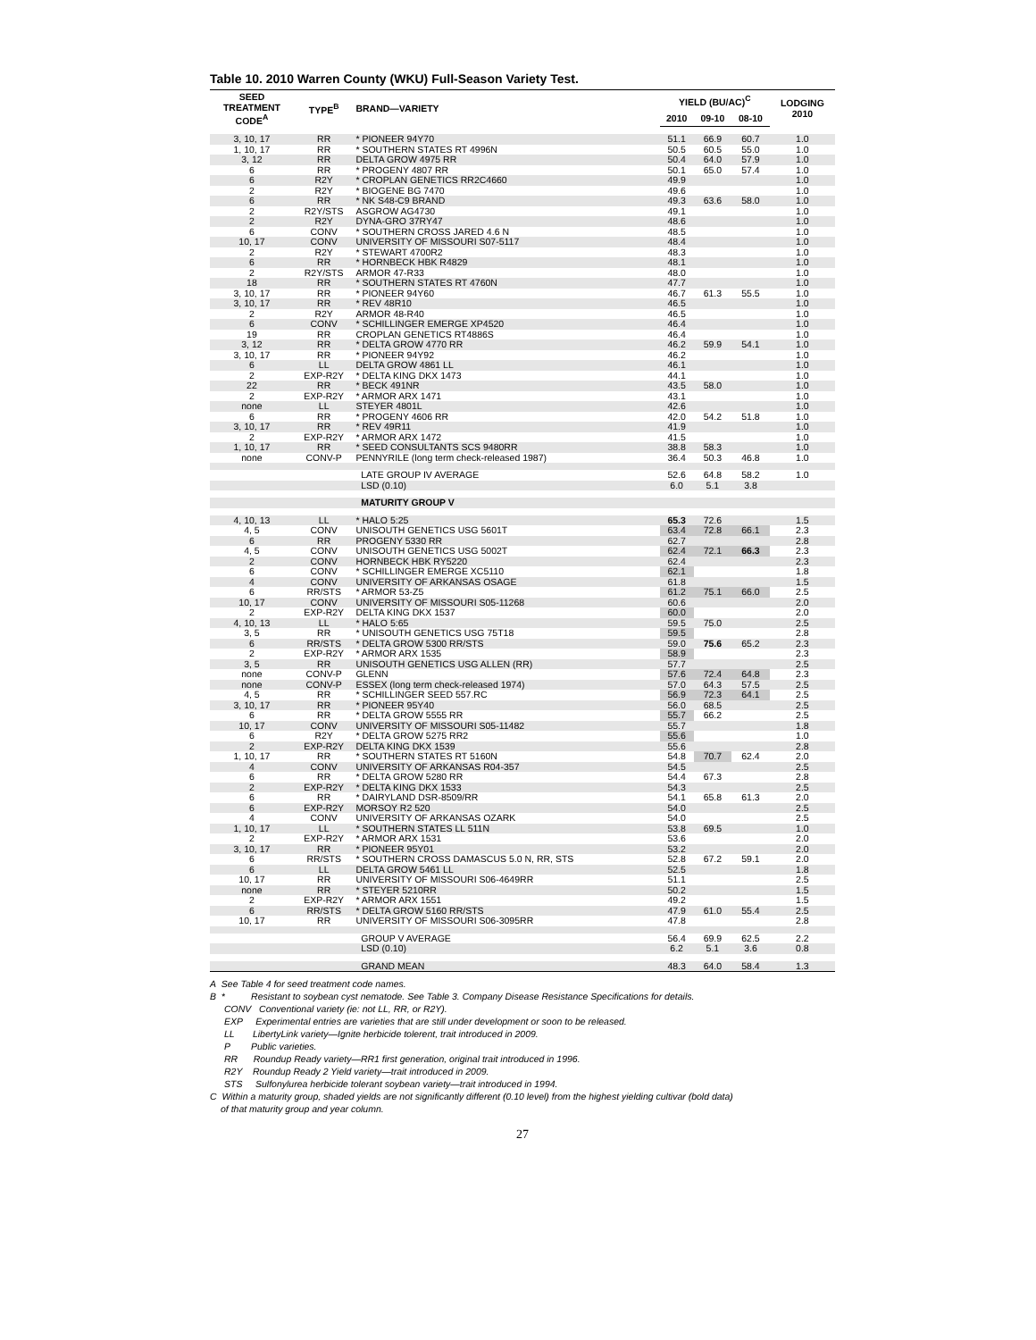Table 10. 2010 Warren County (WKU) Full-Season Variety Test.
| SEED TREATMENT CODE<sup>A</sup> | TYPE<sup>B</sup> | BRAND—VARIETY | YIELD (BU/AC)<sup>C</sup> | | | LODGING 2010 |
| --- | --- | --- | --- | --- | --- | --- |
| | | | 2010 | 09-10 | 08-10 | |
| 3, 10, 17 | RR | * PIONEER 94Y70 | 51.1 | 66.9 | 60.7 | 1.0 |
| 1, 10, 17 | RR | * SOUTHERN STATES RT 4996N | 50.5 | 60.5 | 55.0 | 1.0 |
| 3, 12 | RR | DELTA GROW 4975 RR | 50.4 | 64.0 | 57.9 | 1.0 |
| 6 | RR | * PROGENY 4807 RR | 50.1 | 65.0 | 57.4 | 1.0 |
| 6 | R2Y | * CROPLAN GENETICS RR2C4660 | 49.9 | | | 1.0 |
| 2 | R2Y | * BIOGENE BG 7470 | 49.6 | | | 1.0 |
| 6 | RR | * NK S48-C9 BRAND | 49.3 | 63.6 | 58.0 | 1.0 |
| 2 | R2Y/STS | ASGROW AG4730 | 49.1 | | | 1.0 |
| 2 | R2Y | DYNA-GRO 37RY47 | 48.6 | | | 1.0 |
| 6 | CONV | * SOUTHERN CROSS JARED 4.6 N | 48.5 | | | 1.0 |
| 10, 17 | CONV | UNIVERSITY OF MISSOURI S07-5117 | 48.4 | | | 1.0 |
| 2 | R2Y | * STEWART 4700R2 | 48.3 | | | 1.0 |
| 6 | RR | * HORNBECK HBK R4829 | 48.1 | | | 1.0 |
| 2 | R2Y/STS | ARMOR 47-R33 | 48.0 | | | 1.0 |
| 18 | RR | * SOUTHERN STATES RT 4760N | 47.7 | | | 1.0 |
| 3, 10, 17 | RR | * PIONEER 94Y60 | 46.7 | 61.3 | 55.5 | 1.0 |
| 3, 10, 17 | RR | * REV 48R10 | 46.5 | | | 1.0 |
| 2 | R2Y | ARMOR 48-R40 | 46.5 | | | 1.0 |
| 6 | CONV | * SCHILLINGER EMERGE XP4520 | 46.4 | | | 1.0 |
| 19 | RR | CROPLAN GENETICS RT4886S | 46.4 | | | 1.0 |
| 3, 12 | RR | * DELTA GROW 4770 RR | 46.2 | 59.9 | 54.1 | 1.0 |
| 3, 10, 17 | RR | * PIONEER 94Y92 | 46.2 | | | 1.0 |
| 6 | LL | DELTA GROW 4861 LL | 46.1 | | | 1.0 |
| 2 | EXP-R2Y | * DELTA KING DKX 1473 | 44.1 | | | 1.0 |
| 22 | RR | * BECK 491NR | 43.5 | 58.0 | | 1.0 |
| 2 | EXP-R2Y | * ARMOR ARX 1471 | 43.1 | | | 1.0 |
| none | LL | STEYER 4801L | 42.6 | | | 1.0 |
| 6 | RR | * PROGENY 4606 RR | 42.0 | 54.2 | 51.8 | 1.0 |
| 3, 10, 17 | RR | * REV 49R11 | 41.9 | | | 1.0 |
| 2 | EXP-R2Y | * ARMOR ARX 1472 | 41.5 | | | 1.0 |
| 1, 10, 17 | RR | * SEED CONSULTANTS SCS 9480RR | 38.8 | 58.3 | | 1.0 |
| none | CONV-P | PENNYRILE (long term check-released 1987) | 36.4 | 50.3 | 46.8 | 1.0 |
| | | LATE GROUP IV AVERAGE | 52.6 | 64.8 | 58.2 | 1.0 |
| | | LSD (0.10) | 6.0 | 5.1 | 3.8 | |
| | | MATURITY GROUP V | | | | |
| 4, 10, 13 | LL | * HALO 5:25 | 65.3 | 72.6 | | 1.5 |
| 4, 5 | CONV | UNISOUTH GENETICS USG 5601T | 63.4 | 72.8 | 66.1 | 2.3 |
| 6 | RR | PROGENY 5330 RR | 62.7 | | | 2.8 |
| 4, 5 | CONV | UNISOUTH GENETICS USG 5002T | 62.4 | 72.1 | 66.3 | 2.3 |
| 2 | CONV | HORNBECK HBK RY5220 | 62.4 | | | 2.3 |
| 6 | CONV | * SCHILLINGER EMERGE XC5110 | 62.1 | | | 1.8 |
| 4 | CONV | UNIVERSITY OF ARKANSAS OSAGE | 61.8 | | | 1.5 |
| 6 | RR/STS | * ARMOR 53-Z5 | 61.2 | 75.1 | 66.0 | 2.5 |
| 10, 17 | CONV | UNIVERSITY OF MISSOURI S05-11268 | 60.6 | | | 2.0 |
| 2 | EXP-R2Y | DELTA KING DKX 1537 | 60.0 | | | 2.0 |
| 4, 10, 13 | LL | * HALO 5:65 | 59.5 | 75.0 | | 2.5 |
| 3, 5 | RR | * UNISOUTH GENETICS USG 75T18 | 59.5 | | | 2.8 |
| 6 | RR/STS | * DELTA GROW 5300 RR/STS | 59.0 | 75.6 | 65.2 | 2.3 |
| 2 | EXP-R2Y | * ARMOR ARX 1535 | 58.9 | | | 2.3 |
| 3, 5 | RR | UNISOUTH GENETICS USG ALLEN (RR) | 57.7 | | | 2.5 |
| none | CONV-P | GLENN | 57.6 | 72.4 | 64.8 | 2.3 |
| none | CONV-P | ESSEX (long term check-released 1974) | 57.0 | 64.3 | 57.5 | 2.5 |
| 4, 5 | RR | * SCHILLINGER SEED 557.RC | 56.9 | 72.3 | 64.1 | 2.5 |
| 3, 10, 17 | RR | * PIONEER 95Y40 | 56.0 | 68.5 | | 2.5 |
| 6 | RR | * DELTA GROW 5555 RR | 55.7 | 66.2 | | 2.5 |
| 10, 17 | CONV | UNIVERSITY OF MISSOURI S05-11482 | 55.7 | | | 1.8 |
| 6 | R2Y | * DELTA GROW 5275 RR2 | 55.6 | | | 1.0 |
| 2 | EXP-R2Y | DELTA KING DKX 1539 | 55.6 | | | 2.8 |
| 1, 10, 17 | RR | * SOUTHERN STATES RT 5160N | 54.8 | 70.7 | 62.4 | 2.0 |
| 4 | CONV | UNIVERSITY OF ARKANSAS R04-357 | 54.5 | | | 2.5 |
| 6 | RR | * DELTA GROW 5280 RR | 54.4 | 67.3 | | 2.8 |
| 2 | EXP-R2Y | * DELTA KING DKX 1533 | 54.3 | | | 2.5 |
| 6 | RR | * DAIRYLAND DSR-8509/RR | 54.1 | 65.8 | 61.3 | 2.0 |
| 6 | EXP-R2Y | MORSOY R2 520 | 54.0 | | | 2.5 |
| 4 | CONV | UNIVERSITY OF ARKANSAS OZARK | 54.0 | | | 2.5 |
| 1, 10, 17 | LL | * SOUTHERN STATES LL 511N | 53.8 | 69.5 | | 1.0 |
| 2 | EXP-R2Y | * ARMOR ARX 1531 | 53.6 | | | 2.0 |
| 3, 10, 17 | RR | * PIONEER 95Y01 | 53.2 | | | 2.0 |
| 6 | RR/STS | * SOUTHERN CROSS DAMASCUS 5.0 N, RR, STS | 52.8 | 67.2 | 59.1 | 2.0 |
| 6 | LL | DELTA GROW 5461 LL | 52.5 | | | 1.8 |
| 10, 17 | RR | UNIVERSITY OF MISSOURI S06-4649RR | 51.1 | | | 2.5 |
| none | RR | * STEYER 5210RR | 50.2 | | | 1.5 |
| 2 | EXP-R2Y | * ARMOR ARX 1551 | 49.2 | | | 1.5 |
| 6 | RR/STS | * DELTA GROW 5160 RR/STS | 47.9 | 61.0 | 55.4 | 2.5 |
| 10, 17 | RR | UNIVERSITY OF MISSOURI S06-3095RR | 47.8 | | | 2.8 |
| | | GROUP V AVERAGE | 56.4 | 69.9 | 62.5 | 2.2 |
| | | LSD (0.10) | 6.2 | 5.1 | 3.6 | 0.8 |
| | | GRAND MEAN | 48.3 | 64.0 | 58.4 | 1.3 |
A See Table 4 for seed treatment code names.
B * Resistant to soybean cyst nematode. See Table 3. Company Disease Resistance Specifications for details.
CONV Conventional variety (ie: not LL, RR, or R2Y).
EXP Experimental entries are varieties that are still under development or soon to be released.
LL LibertyLink variety—Ignite herbicide tolerent, trait introduced in 2009.
P Public varieties.
RR Roundup Ready variety—RR1 first generation, original trait introduced in 1996.
R2Y Roundup Ready 2 Yield variety—trait introduced in 2009.
STS Sulfonylurea herbicide tolerant soybean variety—trait introduced in 1994.
C Within a maturity group, shaded yields are not significantly different (0.10 level) from the highest yielding cultivar (bold data)
of that maturity group and year column.
27